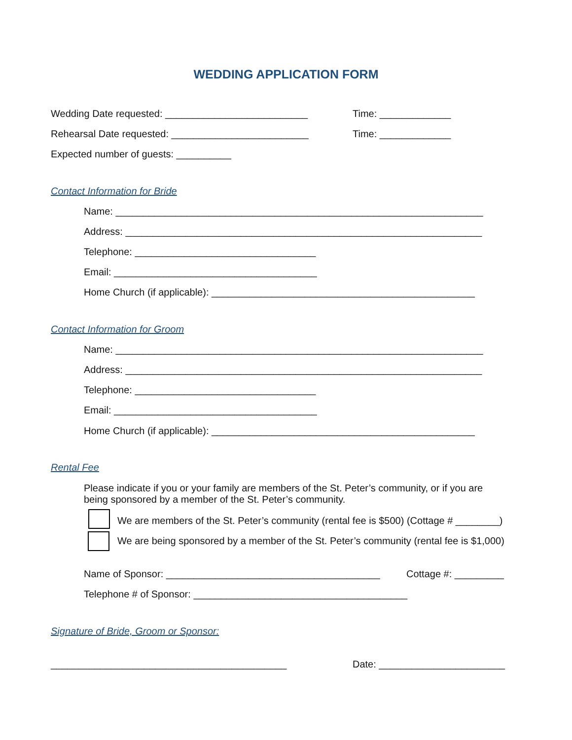WEDDING APPLICATION FORM
Wedding Date requested: __________________________
Time: _____________
Rehearsal Date requested: _________________________
Time: _____________
Expected number of guests: __________
Contact Information for Bride
Name: ___________________________________________________________________
Address: _________________________________________________________________
Telephone: _________________________________
Email: _____________________________________
Home Church (if applicable): ________________________________________________
Contact Information for Groom
Name: ___________________________________________________________________
Address: _________________________________________________________________
Telephone: _________________________________
Email: _____________________________________
Home Church (if applicable): ________________________________________________
Rental Fee
Please indicate if you or your family are members of the St. Peter’s community, or if you are being sponsored by a member of the St. Peter’s community.
We are members of the St. Peter’s community (rental fee is $500) (Cottage # ________)
We are being sponsored by a member of the St. Peter’s community (rental fee is $1,000)
Name of Sponsor: _______________________________________
Cottage #: _________
Telephone # of Sponsor: _______________________________________
Signature of Bride, Groom or Sponsor:
___________________________________________
Date: _______________________